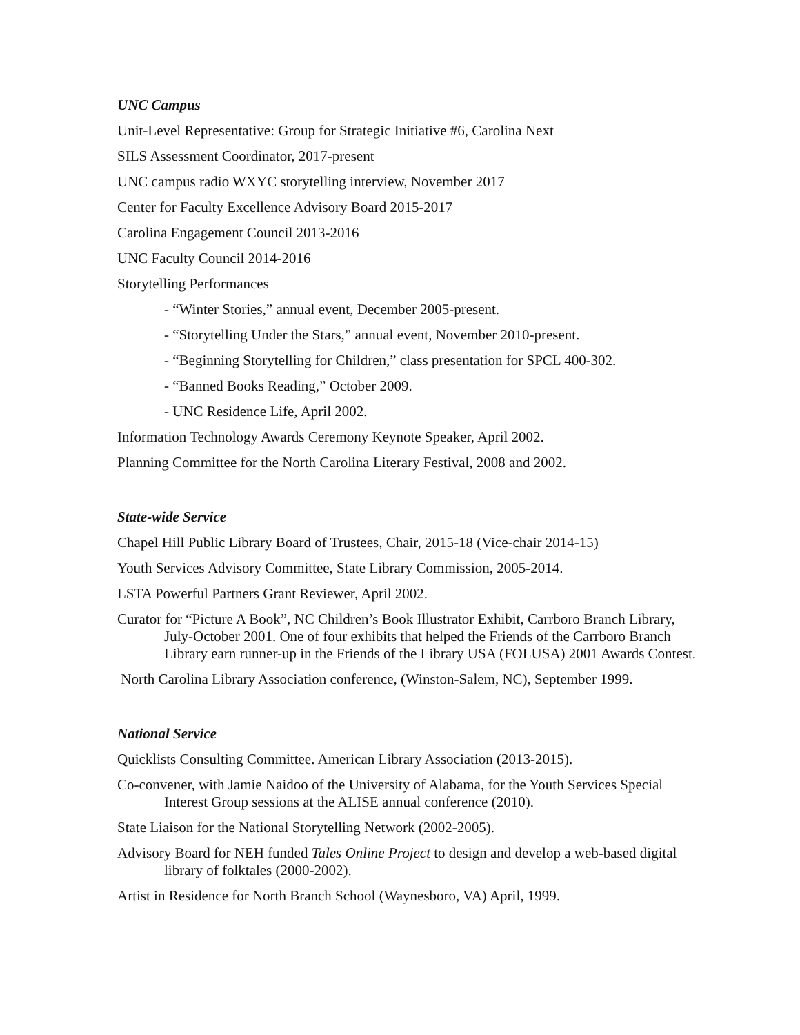UNC Campus
Unit-Level Representative: Group for Strategic Initiative #6, Carolina Next
SILS Assessment Coordinator, 2017-present
UNC campus radio WXYC storytelling interview, November 2017
Center for Faculty Excellence Advisory Board 2015-2017
Carolina Engagement Council 2013-2016
UNC Faculty Council 2014-2016
Storytelling Performances
- “Winter Stories,” annual event, December 2005-present.
- “Storytelling Under the Stars,” annual event, November 2010-present.
- “Beginning Storytelling for Children,” class presentation for SPCL 400-302.
- “Banned Books Reading,” October 2009.
- UNC Residence Life, April 2002.
Information Technology Awards Ceremony Keynote Speaker, April 2002.
Planning Committee for the North Carolina Literary Festival, 2008 and 2002.
State-wide Service
Chapel Hill Public Library Board of Trustees, Chair, 2015-18 (Vice-chair 2014-15)
Youth Services Advisory Committee, State Library Commission, 2005-2014.
LSTA Powerful Partners Grant Reviewer, April 2002.
Curator for “Picture A Book”, NC Children’s Book Illustrator Exhibit, Carrboro Branch Library, July-October 2001. One of four exhibits that helped the Friends of the Carrboro Branch Library earn runner-up in the Friends of the Library USA (FOLUSA) 2001 Awards Contest.
North Carolina Library Association conference, (Winston-Salem, NC), September 1999.
National Service
Quicklists Consulting Committee. American Library Association (2013-2015).
Co-convener, with Jamie Naidoo of the University of Alabama, for the Youth Services Special Interest Group sessions at the ALISE annual conference (2010).
State Liaison for the National Storytelling Network (2002-2005).
Advisory Board for NEH funded Tales Online Project to design and develop a web-based digital library of folktales (2000-2002).
Artist in Residence for North Branch School (Waynesboro, VA) April, 1999.